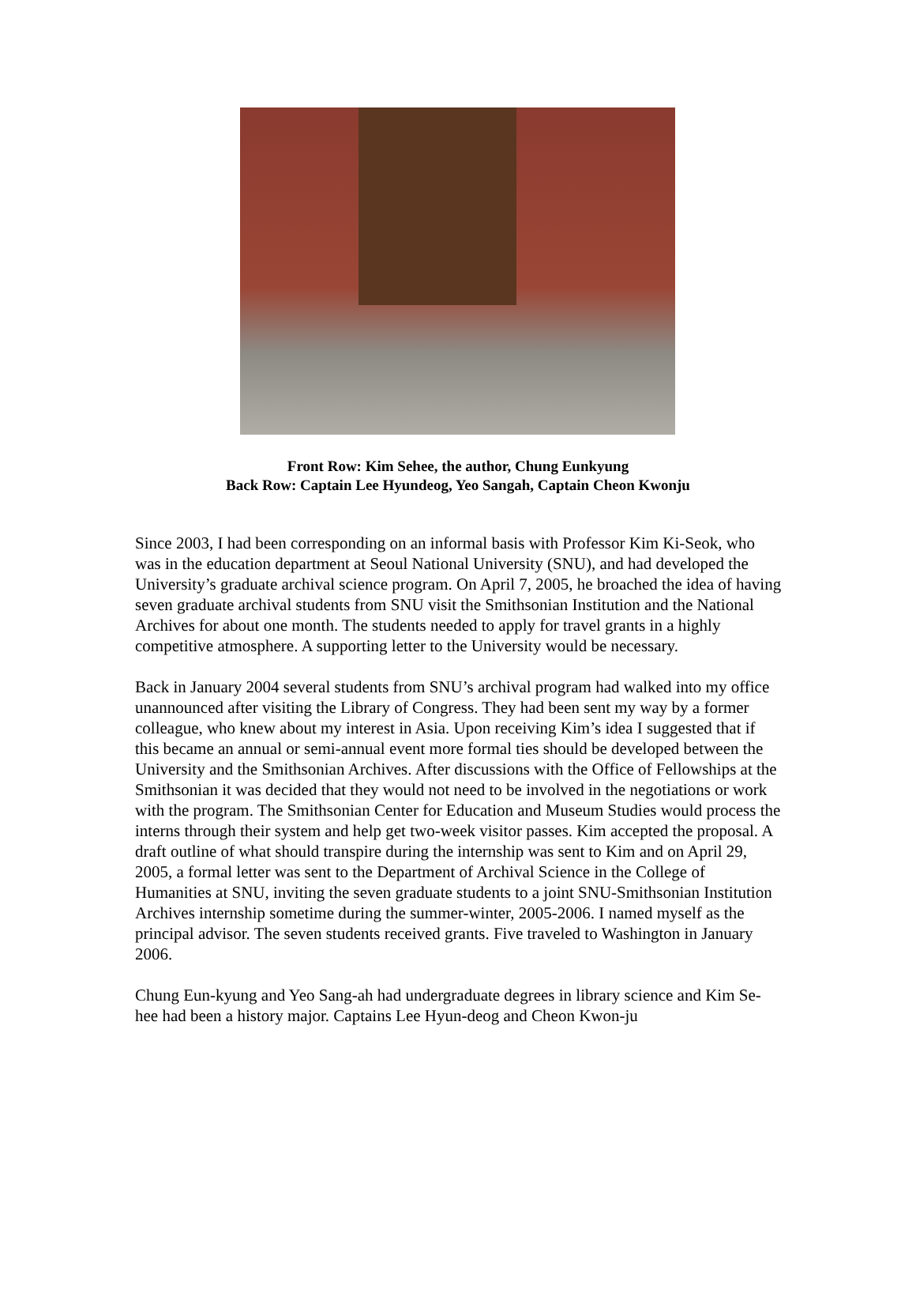Front Row: Kim Sehee, the author, Chung Eunkyung
Back Row: Captain Lee Hyundeog, Yeo Sangah, Captain Cheon Kwonju
Since 2003, I had been corresponding on an informal basis with Professor Kim Ki-Seok, who was in the education department at Seoul National University (SNU), and had developed the University’s graduate archival science program. On April 7, 2005, he broached the idea of having seven graduate archival students from SNU visit the Smithsonian Institution and the National Archives for about one month. The students needed to apply for travel grants in a highly competitive atmosphere. A supporting letter to the University would be necessary.
Back in January 2004 several students from SNU’s archival program had walked into my office unannounced after visiting the Library of Congress. They had been sent my way by a former colleague, who knew about my interest in Asia. Upon receiving Kim’s idea I suggested that if this became an annual or semi-annual event more formal ties should be developed between the University and the Smithsonian Archives. After discussions with the Office of Fellowships at the Smithsonian it was decided that they would not need to be involved in the negotiations or work with the program. The Smithsonian Center for Education and Museum Studies would process the interns through their system and help get two-week visitor passes. Kim accepted the proposal. A draft outline of what should transpire during the internship was sent to Kim and on April 29, 2005, a formal letter was sent to the Department of Archival Science in the College of Humanities at SNU, inviting the seven graduate students to a joint SNU-Smithsonian Institution Archives internship sometime during the summer-winter, 2005-2006. I named myself as the principal advisor. The seven students received grants. Five traveled to Washington in January 2006.
Chung Eun-kyung and Yeo Sang-ah had undergraduate degrees in library science and Kim Se-hee had been a history major. Captains Lee Hyun-deog and Cheon Kwon-ju